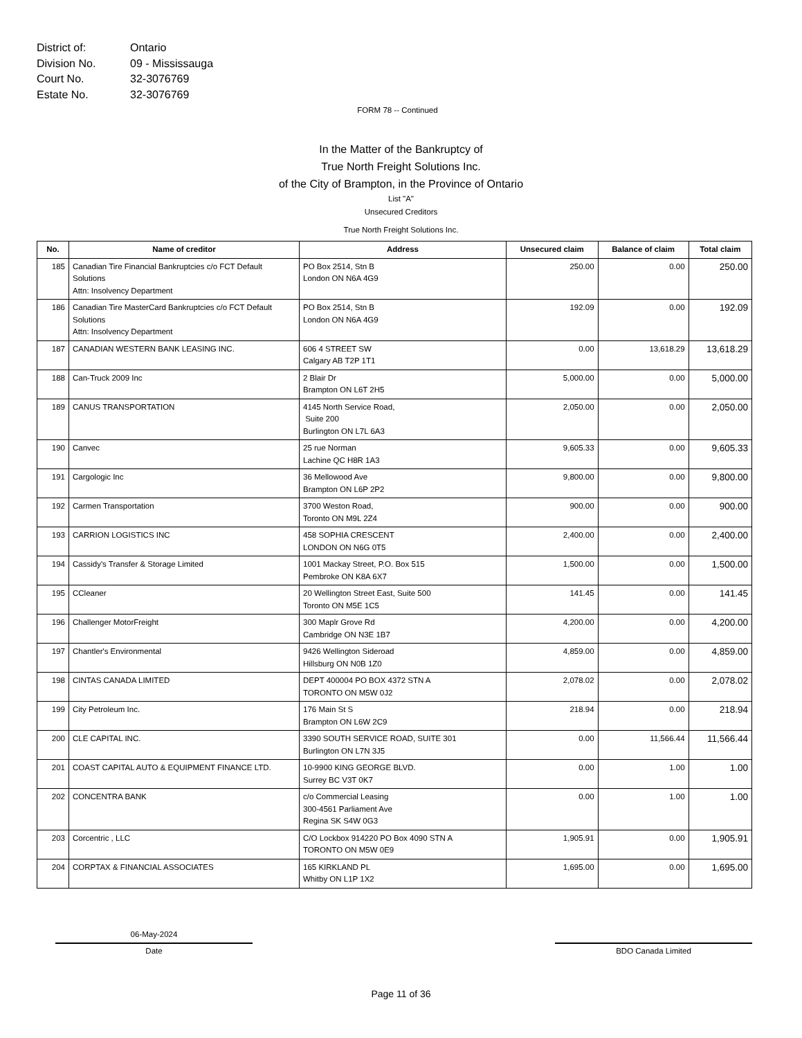District of: Ontario
Division No. 09 - Mississauga
Court No. 32-3076769
Estate No. 32-3076769
FORM 78 -- Continued
In the Matter of the Bankruptcy of
True North Freight Solutions Inc.
of the City of Brampton, in the Province of Ontario
List "A"
Unsecured Creditors
True North Freight Solutions Inc.
| No. | Name of creditor | Address | Unsecured claim | Balance of claim | Total claim |
| --- | --- | --- | --- | --- | --- |
| 185 | Canadian Tire Financial Bankruptcies c/o FCT Default Solutions Attn: Insolvency Department | PO Box 2514, Stn B London ON N6A 4G9 | 250.00 | 0.00 | 250.00 |
| 186 | Canadian Tire MasterCard Bankruptcies c/o FCT Default Solutions Attn: Insolvency Department | PO Box 2514, Stn B London ON N6A 4G9 | 192.09 | 0.00 | 192.09 |
| 187 | CANADIAN WESTERN BANK LEASING INC. | 606 4 STREET SW Calgary AB T2P 1T1 | 0.00 | 13,618.29 | 13,618.29 |
| 188 | Can-Truck 2009 Inc | 2 Blair Dr Brampton ON L6T 2H5 | 5,000.00 | 0.00 | 5,000.00 |
| 189 | CANUS TRANSPORTATION | 4145 North Service Road, Suite 200 Burlington ON L7L 6A3 | 2,050.00 | 0.00 | 2,050.00 |
| 190 | Canvec | 25 rue Norman Lachine QC H8R 1A3 | 9,605.33 | 0.00 | 9,605.33 |
| 191 | Cargologic Inc | 36 Mellowood Ave Brampton ON L6P 2P2 | 9,800.00 | 0.00 | 9,800.00 |
| 192 | Carmen Transportation | 3700 Weston Road, Toronto ON M9L 2Z4 | 900.00 | 0.00 | 900.00 |
| 193 | CARRION LOGISTICS INC | 458 SOPHIA CRESCENT LONDON ON N6G 0T5 | 2,400.00 | 0.00 | 2,400.00 |
| 194 | Cassidy's Transfer & Storage Limited | 1001 Mackay Street, P.O. Box 515 Pembroke ON K8A 6X7 | 1,500.00 | 0.00 | 1,500.00 |
| 195 | CCleaner | 20 Wellington Street East, Suite 500 Toronto ON M5E 1C5 | 141.45 | 0.00 | 141.45 |
| 196 | Challenger MotorFreight | 300 Maplr Grove Rd Cambridge ON N3E 1B7 | 4,200.00 | 0.00 | 4,200.00 |
| 197 | Chantler's Environmental | 9426 Wellington Sideroad Hillsburg ON N0B 1Z0 | 4,859.00 | 0.00 | 4,859.00 |
| 198 | CINTAS CANADA LIMITED | DEPT 400004 PO BOX 4372 STN A TORONTO ON M5W 0J2 | 2,078.02 | 0.00 | 2,078.02 |
| 199 | City Petroleum Inc. | 176 Main St S Brampton ON L6W 2C9 | 218.94 | 0.00 | 218.94 |
| 200 | CLE CAPITAL INC. | 3390 SOUTH SERVICE ROAD, SUITE 301 Burlington ON L7N 3J5 | 0.00 | 11,566.44 | 11,566.44 |
| 201 | COAST CAPITAL AUTO & EQUIPMENT FINANCE LTD. | 10-9900 KING GEORGE BLVD. Surrey BC V3T 0K7 | 0.00 | 1.00 | 1.00 |
| 202 | CONCENTRA BANK | c/o Commercial Leasing 300-4561 Parliament Ave Regina SK S4W 0G3 | 0.00 | 1.00 | 1.00 |
| 203 | Corcentric , LLC | C/O Lockbox 914220 PO Box 4090 STN A TORONTO ON M5W 0E9 | 1,905.91 | 0.00 | 1,905.91 |
| 204 | CORPTAX & FINANCIAL ASSOCIATES | 165 KIRKLAND PL Whitby ON L1P 1X2 | 1,695.00 | 0.00 | 1,695.00 |
06-May-2024
Date
BDO Canada Limited
Page 11 of 36